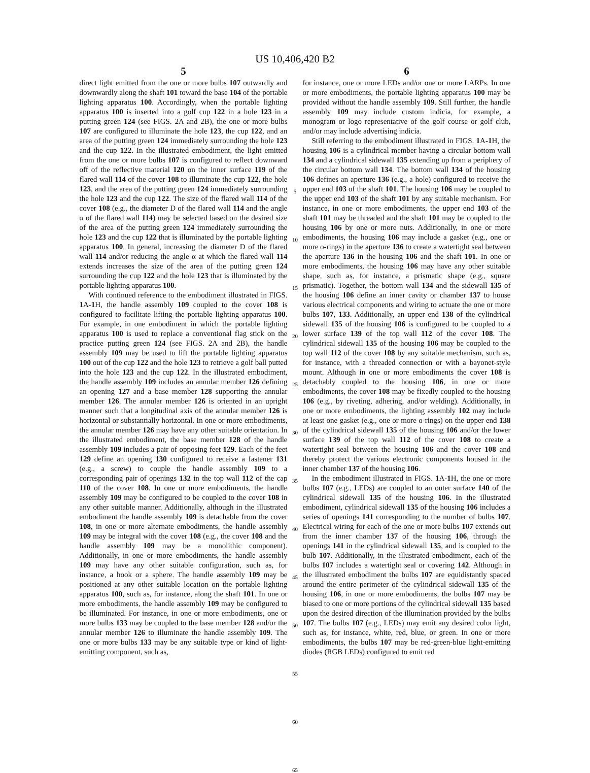US 10,406,420 B2
5
direct light emitted from the one or more bulbs 107 outwardly and downwardly along the shaft 101 toward the base 104 of the portable lighting apparatus 100. Accordingly, when the portable lighting apparatus 100 is inserted into a golf cup 122 in a hole 123 in a putting green 124 (see FIGS. 2A and 2B), the one or more bulbs 107 are configured to illuminate the hole 123, the cup 122, and an area of the putting green 124 immediately surrounding the hole 123 and the cup 122. In the illustrated embodiment, the light emitted from the one or more bulbs 107 is configured to reflect downward off of the reflective material 120 on the inner surface 119 of the flared wall 114 of the cover 108 to illuminate the cup 122, the hole 123, and the area of the putting green 124 immediately surrounding the hole 123 and the cup 122. The size of the flared wall 114 of the cover 108 (e.g., the diameter D of the flared wall 114 and the angle α of the flared wall 114) may be selected based on the desired size of the area of the putting green 124 immediately surrounding the hole 123 and the cup 122 that is illuminated by the portable lighting apparatus 100. In general, increasing the diameter D of the flared wall 114 and/or reducing the angle α at which the flared wall 114 extends increases the size of the area of the putting green 124 surrounding the cup 122 and the hole 123 that is illuminated by the portable lighting apparatus 100.
With continued reference to the embodiment illustrated in FIGS. 1 A-1 H, the handle assembly 109 coupled to the cover 108 is configured to facilitate lifting the portable lighting apparatus 100. For example, in one embodiment in which the portable lighting apparatus 100 is used to replace a conventional flag stick on the practice putting green 124 (see FIGS. 2A and 2B), the handle assembly 109 may be used to lift the portable lighting apparatus 100 out of the cup 122 and the hole 123 to retrieve a golf ball putted into the hole 123 and the cup 122. In the illustrated embodiment, the handle assembly 109 includes an annular member 126 defining an opening 127 and a base member 128 supporting the annular member 126. The annular member 126 is oriented in an upright manner such that a longitudinal axis of the annular member 126 is horizontal or substantially horizontal. In one or more embodiments, the annular member 126 may have any other suitable orientation. In the illustrated embodiment, the base member 128 of the handle assembly 109 includes a pair of opposing feet 129. Each of the feet 129 define an opening 130 configured to receive a fastener 131 (e.g., a screw) to couple the handle assembly 109 to a corresponding pair of openings 132 in the top wall 112 of the cap 110 of the cover 108. In one or more embodiments, the handle assembly 109 may be configured to be coupled to the cover 108 in any other suitable manner. Additionally, although in the illustrated embodiment the handle assembly 109 is detachable from the cover 108, in one or more alternate embodiments, the handle assembly 109 may be integral with the cover 108 (e.g., the cover 108 and the handle assembly 109 may be a monolithic component). Additionally, in one or more embodiments, the handle assembly 109 may have any other suitable configuration, such as, for instance, a hook or a sphere. The handle assembly 109 may be positioned at any other suitable location on the portable lighting apparatus 100, such as, for instance, along the shaft 101. In one or more embodiments, the handle assembly 109 may be configured to be illuminated. For instance, in one or more embodiments, one or more bulbs 133 may be coupled to the base member 128 and/or the annular member 126 to illuminate the handle assembly 109. The one or more bulbs 133 may be any suitable type or kind of light-emitting component, such as,
5
10
15
20
25
30
35
40
45
50
55
60
65
6
for instance, one or more LEDs and/or one or more LARPs. In one or more embodiments, the portable lighting apparatus 100 may be provided without the handle assembly 109. Still further, the handle assembly 109 may include custom indicia, for example, a monogram or logo representative of the golf course or golf club, and/or may include advertising indicia.
Still referring to the embodiment illustrated in FIGS. 1 A-1 H, the housing 106 is a cylindrical member having a circular bottom wall 134 and a cylindrical sidewall 135 extending up from a periphery of the circular bottom wall 134. The bottom wall 134 of the housing 106 defines an aperture 136 (e.g., a hole) configured to receive the upper end 103 of the shaft 101. The housing 106 may be coupled to the upper end 103 of the shaft 101 by any suitable mechanism. For instance, in one or more embodiments, the upper end 103 of the shaft 101 may be threaded and the shaft 101 may be coupled to the housing 106 by one or more nuts. Additionally, in one or more embodiments, the housing 106 may include a gasket (e.g., one or more o-rings) in the aperture 136 to create a watertight seal between the aperture 136 in the housing 106 and the shaft 101. In one or more embodiments, the housing 106 may have any other suitable shape, such as, for instance, a prismatic shape (e.g., square prismatic). Together, the bottom wall 134 and the sidewall 135 of the housing 106 define an inner cavity or chamber 137 to house various electrical components and wiring to actuate the one or more bulbs 107, 133. Additionally, an upper end 138 of the cylindrical sidewall 135 of the housing 106 is configured to be coupled to a lower surface 139 of the top wall 112 of the cover 108. The cylindrical sidewall 135 of the housing 106 may be coupled to the top wall 112 of the cover 108 by any suitable mechanism, such as, for instance, with a threaded connection or with a bayonet-style mount. Although in one or more embodiments the cover 108 is detachably coupled to the housing 106, in one or more embodiments, the cover 108 may be fixedly coupled to the housing 106 (e.g., by riveting, adhering, and/or welding). Additionally, in one or more embodiments, the lighting assembly 102 may include at least one gasket (e.g., one or more o-rings) on the upper end 138 of the cylindrical sidewall 135 of the housing 106 and/or the lower surface 139 of the top wall 112 of the cover 108 to create a watertight seal between the housing 106 and the cover 108 and thereby protect the various electronic components housed in the inner chamber 137 of the housing 106.
In the embodiment illustrated in FIGS. 1 A-1 H, the one or more bulbs 107 (e.g., LEDs) are coupled to an outer surface 140 of the cylindrical sidewall 135 of the housing 106. In the illustrated embodiment, cylindrical sidewall 135 of the housing 106 includes a series of openings 141 corresponding to the number of bulbs 107. Electrical wiring for each of the one or more bulbs 107 extends out from the inner chamber 137 of the housing 106, through the openings 141 in the cylindrical sidewall 135, and is coupled to the bulb 107. Additionally, in the illustrated embodiment, each of the bulbs 107 includes a watertight seal or covering 142. Although in the illustrated embodiment the bulbs 107 are equidistantly spaced around the entire perimeter of the cylindrical sidewall 135 of the housing 106, in one or more embodiments, the bulbs 107 may be biased to one or more portions of the cylindrical sidewall 135 based upon the desired direction of the illumination provided by the bulbs 107. The bulbs 107 (e.g., LEDs) may emit any desired color light, such as, for instance, white, red, blue, or green. In one or more embodiments, the bulbs 107 may be red-green-blue light-emitting diodes (RGB LEDs) configured to emit red